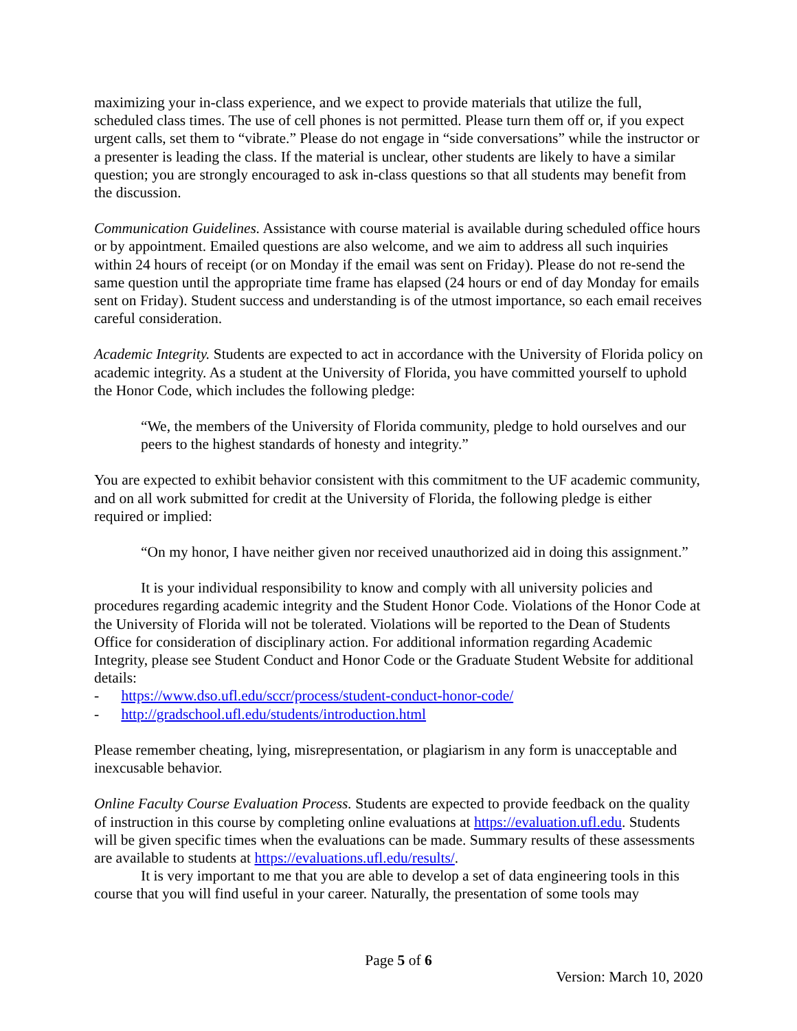maximizing your in-class experience, and we expect to provide materials that utilize the full, scheduled class times. The use of cell phones is not permitted. Please turn them off or, if you expect urgent calls, set them to “vibrate.” Please do not engage in “side conversations” while the instructor or a presenter is leading the class. If the material is unclear, other students are likely to have a similar question; you are strongly encouraged to ask in-class questions so that all students may benefit from the discussion.
Communication Guidelines. Assistance with course material is available during scheduled office hours or by appointment. Emailed questions are also welcome, and we aim to address all such inquiries within 24 hours of receipt (or on Monday if the email was sent on Friday). Please do not re-send the same question until the appropriate time frame has elapsed (24 hours or end of day Monday for emails sent on Friday). Student success and understanding is of the utmost importance, so each email receives careful consideration.
Academic Integrity. Students are expected to act in accordance with the University of Florida policy on academic integrity. As a student at the University of Florida, you have committed yourself to uphold the Honor Code, which includes the following pledge:
“We, the members of the University of Florida community, pledge to hold ourselves and our peers to the highest standards of honesty and integrity.”
You are expected to exhibit behavior consistent with this commitment to the UF academic community, and on all work submitted for credit at the University of Florida, the following pledge is either required or implied:
“On my honor, I have neither given nor received unauthorized aid in doing this assignment.”
It is your individual responsibility to know and comply with all university policies and procedures regarding academic integrity and the Student Honor Code. Violations of the Honor Code at the University of Florida will not be tolerated. Violations will be reported to the Dean of Students Office for consideration of disciplinary action. For additional information regarding Academic Integrity, please see Student Conduct and Honor Code or the Graduate Student Website for additional details:
- https://www.dso.ufl.edu/sccr/process/student-conduct-honor-code/
- http://gradschool.ufl.edu/students/introduction.html
Please remember cheating, lying, misrepresentation, or plagiarism in any form is unacceptable and inexcusable behavior.
Online Faculty Course Evaluation Process. Students are expected to provide feedback on the quality of instruction in this course by completing online evaluations at https://evaluation.ufl.edu. Students will be given specific times when the evaluations can be made. Summary results of these assessments are available to students at https://evaluations.ufl.edu/results/.
It is very important to me that you are able to develop a set of data engineering tools in this course that you will find useful in your career. Naturally, the presentation of some tools may
Page 5 of 6
Version: March 10, 2020